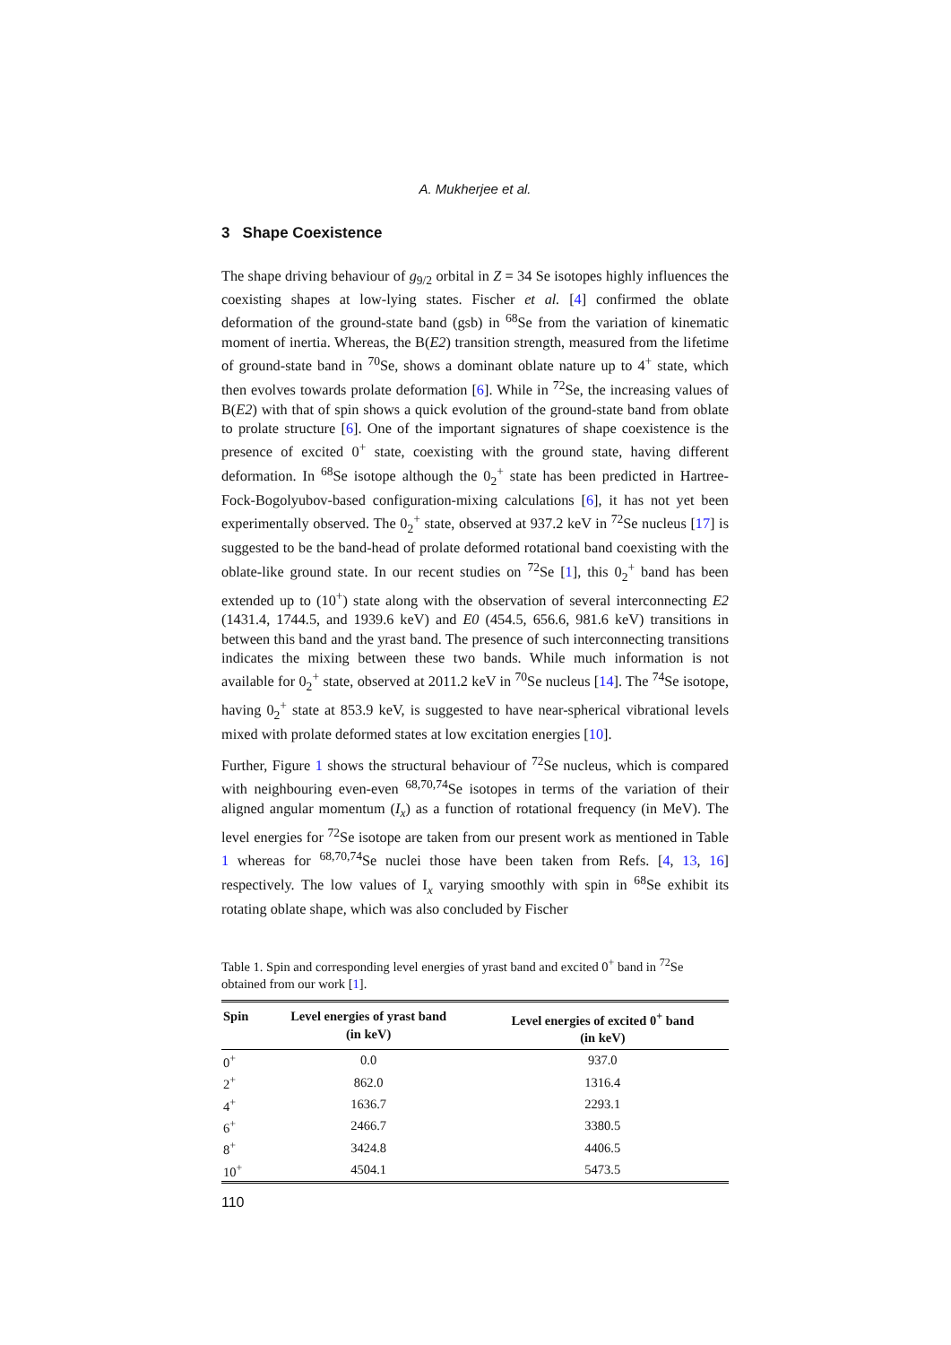A. Mukherjee et al.
3 Shape Coexistence
The shape driving behaviour of g<sub>9/2</sub> orbital in Z = 34 Se isotopes highly influences the coexisting shapes at low-lying states. Fischer et al. [4] confirmed the oblate deformation of the ground-state band (gsb) in <sup>68</sup>Se from the variation of kinematic moment of inertia. Whereas, the B(E2) transition strength, measured from the lifetime of ground-state band in <sup>70</sup>Se, shows a dominant oblate nature up to 4<sup>+</sup> state, which then evolves towards prolate deformation [6]. While in <sup>72</sup>Se, the increasing values of B(E2) with that of spin shows a quick evolution of the ground-state band from oblate to prolate structure [6]. One of the important signatures of shape coexistence is the presence of excited 0<sup>+</sup> state, coexisting with the ground state, having different deformation. In <sup>68</sup>Se isotope although the 0<sub>2</sub><sup>+</sup> state has been predicted in Hartree-Fock-Bogolyubov-based configuration-mixing calculations [6], it has not yet been experimentally observed. The 0<sub>2</sub><sup>+</sup> state, observed at 937.2 keV in <sup>72</sup>Se nucleus [17] is suggested to be the band-head of prolate deformed rotational band coexisting with the oblate-like ground state. In our recent studies on <sup>72</sup>Se [1], this 0<sub>2</sub><sup>+</sup> band has been extended up to (10<sup>+</sup>) state along with the observation of several interconnecting E2 (1431.4, 1744.5, and 1939.6 keV) and E0 (454.5, 656.6, 981.6 keV) transitions in between this band and the yrast band. The presence of such interconnecting transitions indicates the mixing between these two bands. While much information is not available for 0<sub>2</sub><sup>+</sup> state, observed at 2011.2 keV in <sup>70</sup>Se nucleus [14]. The <sup>74</sup>Se isotope, having 0<sub>2</sub><sup>+</sup> state at 853.9 keV, is suggested to have near-spherical vibrational levels mixed with prolate deformed states at low excitation energies [10].
Further, Figure 1 shows the structural behaviour of <sup>72</sup>Se nucleus, which is compared with neighbouring even-even <sup>68,70,74</sup>Se isotopes in terms of the variation of their aligned angular momentum (I<sub>x</sub>) as a function of rotational frequency (in MeV). The level energies for <sup>72</sup>Se isotope are taken from our present work as mentioned in Table 1 whereas for <sup>68,70,74</sup>Se nuclei those have been taken from Refs. [4, 13, 16] respectively. The low values of I<sub>x</sub> varying smoothly with spin in <sup>68</sup>Se exhibit its rotating oblate shape, which was also concluded by Fischer
Table 1. Spin and corresponding level energies of yrast band and excited 0<sup>+</sup> band in <sup>72</sup>Se obtained from our work [1].
| Spin | Level energies of yrast band (in keV) | Level energies of excited 0<sup>+</sup> band (in keV) |
| --- | --- | --- |
| 0<sup>+</sup> | 0.0 | 937.0 |
| 2<sup>+</sup> | 862.0 | 1316.4 |
| 4<sup>+</sup> | 1636.7 | 2293.1 |
| 6<sup>+</sup> | 2466.7 | 3380.5 |
| 8<sup>+</sup> | 3424.8 | 4406.5 |
| 10<sup>+</sup> | 4504.1 | 5473.5 |
110